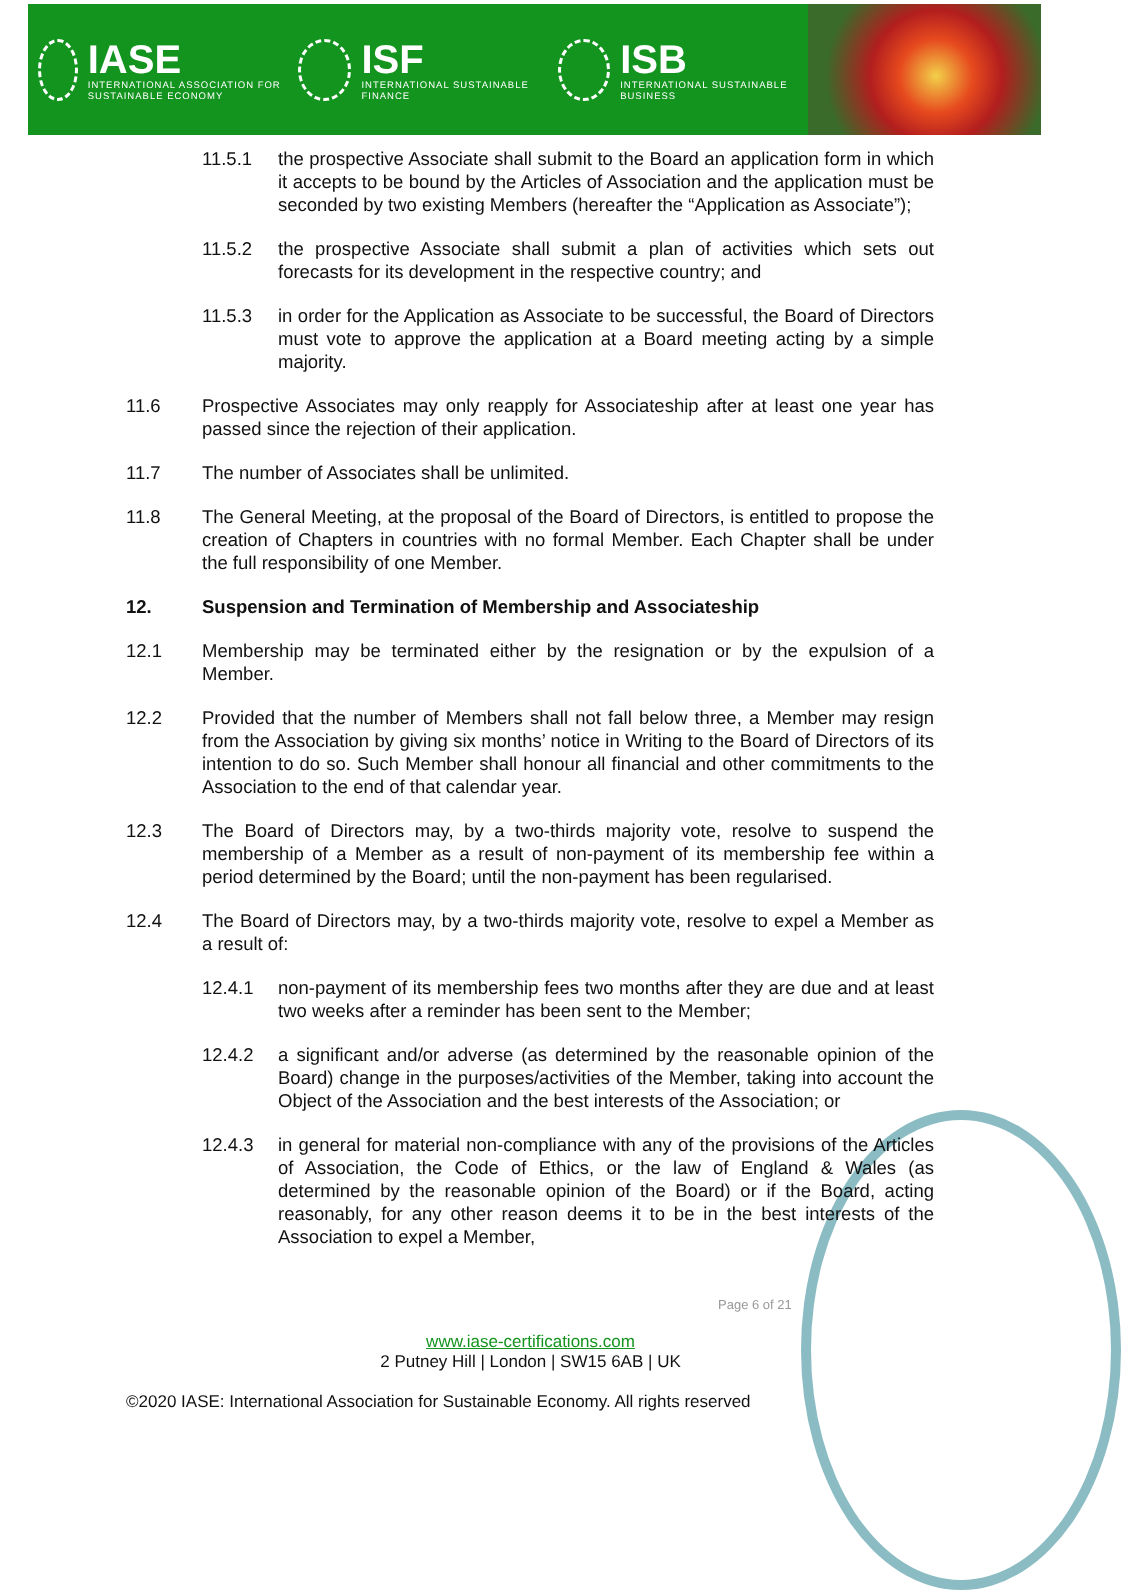IASE
INTERNATIONAL ASSOCIATION FOR SUSTAINABLE ECONOMY
ISF
INTERNATIONAL SUSTAINABLE FINANCE
ISB
INTERNATIONAL SUSTAINABLE BUSINESS
11.5.1 the prospective Associate shall submit to the Board an application form in which it accepts to be bound by the Articles of Association and the application must be seconded by two existing Members (hereafter the “Application as Associate”);
11.5.2 the prospective Associate shall submit a plan of activities which sets out forecasts for its development in the respective country; and
11.5.3 in order for the Application as Associate to be successful, the Board of Directors must vote to approve the application at a Board meeting acting by a simple majority.
11.6 Prospective Associates may only reapply for Associateship after at least one year has passed since the rejection of their application.
11.7 The number of Associates shall be unlimited.
11.8 The General Meeting, at the proposal of the Board of Directors, is entitled to propose the creation of Chapters in countries with no formal Member. Each Chapter shall be under the full responsibility of one Member.
12. Suspension and Termination of Membership and Associateship
12.1 Membership may be terminated either by the resignation or by the expulsion of a Member.
12.2 Provided that the number of Members shall not fall below three, a Member may resign from the Association by giving six months’ notice in Writing to the Board of Directors of its intention to do so. Such Member shall honour all financial and other commitments to the Association to the end of that calendar year.
12.3 The Board of Directors may, by a two-thirds majority vote, resolve to suspend the membership of a Member as a result of non-payment of its membership fee within a period determined by the Board; until the non-payment has been regularised.
12.4 The Board of Directors may, by a two-thirds majority vote, resolve to expel a Member as a result of:
12.4.1 non-payment of its membership fees two months after they are due and at least two weeks after a reminder has been sent to the Member;
12.4.2 a significant and/or adverse (as determined by the reasonable opinion of the Board) change in the purposes/activities of the Member, taking into account the Object of the Association and the best interests of the Association; or
12.4.3 in general for material non-compliance with any of the provisions of the Articles of Association, the Code of Ethics, or the law of England & Wales (as determined by the reasonable opinion of the Board) or if the Board, acting reasonably, for any other reason deems it to be in the best interests of the Association to expel a Member,
Page 6 of 21
www.iase-certifications.com
2 Putney Hill | London | SW15 6AB | UK
©2020 IASE: International Association for Sustainable Economy. All rights reserved